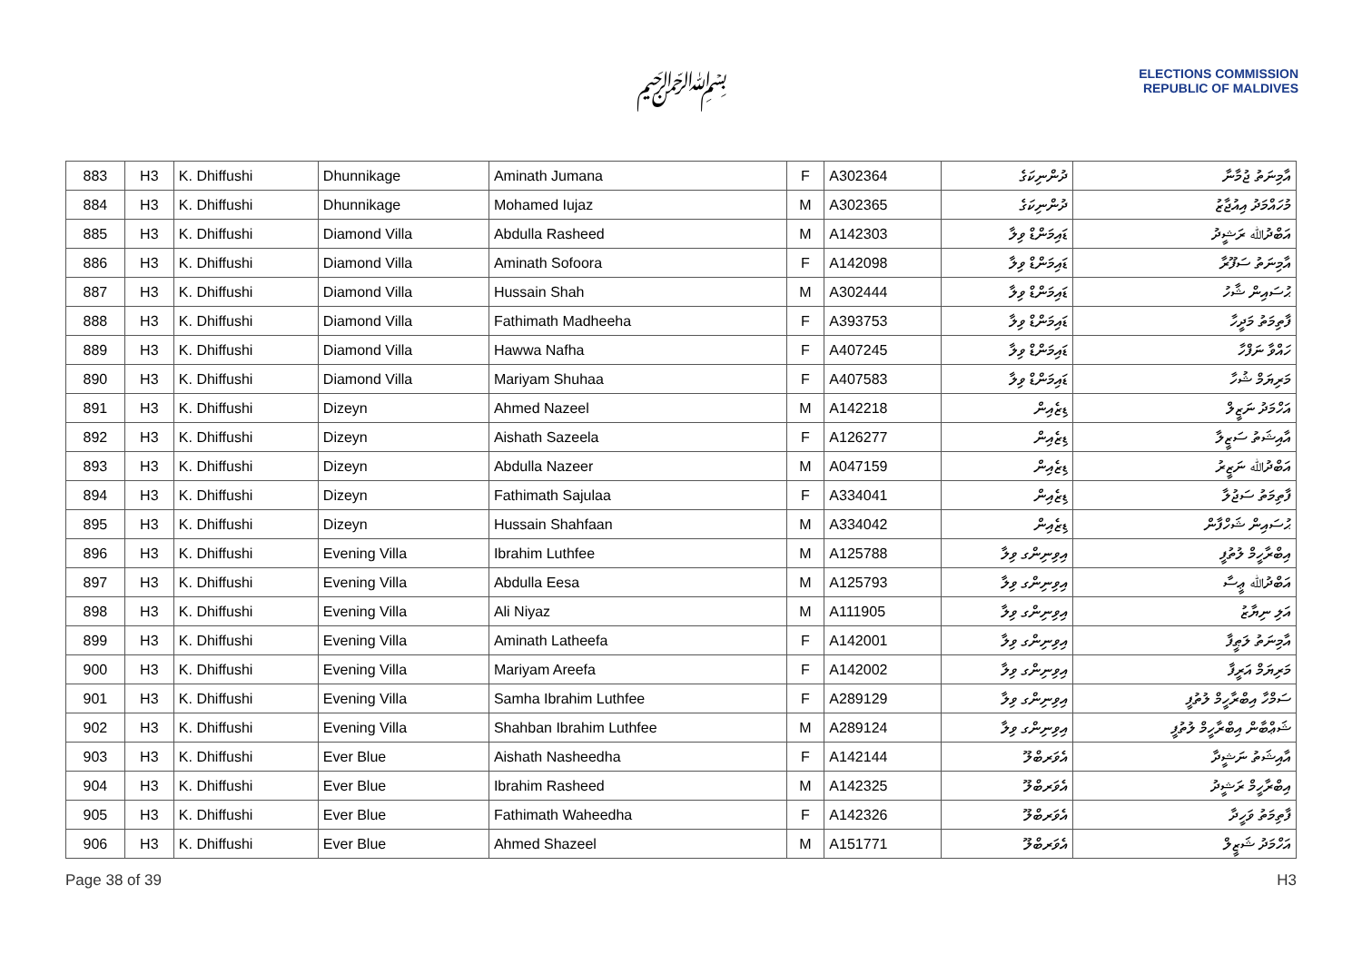﷽
ELECTIONS COMMISSION
REPUBLIC OF MALDIVES
| 883 | H3 | K. Dhiffushi | Dhunnikage | Aminath Jumana | F | A302364 | ދުންނިކަގެ | އާމިނަތު ޖުމާނާ |
| 884 | H3 | K. Dhiffushi | Dhunnikage | Mohamed Iujaz | M | A302365 | ދުންނިކަގެ | މުހައްމަދު އިއުޖާޒު |
| 885 | H3 | K. Dhiffushi | Diamond Villa | Abdulla Rasheed | M | A142303 | ޑައިމަންޑް ވިލާ | އަބްދުﷲ ރަޝީދު |
| 886 | H3 | K. Dhiffushi | Diamond Villa | Aminath Sofoora | F | A142098 | ޑައިމަންޑް ވިލާ | އާމިނަތު ސަފޫރާ |
| 887 | H3 | K. Dhiffushi | Diamond Villa | Hussain Shah | M | A302444 | ޑައިމަންޑް ވިލާ | ޙުސައިން ޝާހު |
| 888 | H3 | K. Dhiffushi | Diamond Villa | Fathimath Madheeha | F | A393753 | ޑައިމަންޑް ވިލާ | ފާތިމަތު މަދީހާ |
| 889 | H3 | K. Dhiffushi | Diamond Villa | Hawwa Nafha | F | A407245 | ޑައިމަންޑް ވިލާ | ހައްވާ ނަފްހާ |
| 890 | H3 | K. Dhiffushi | Diamond Villa | Mariyam Shuhaa | F | A407583 | ޑައިމަންޑް ވިލާ | މަރިޔަމް ޝުހާ |
| 891 | H3 | K. Dhiffushi | Dizeyn | Ahmed Nazeel | M | A142218 | ޑިޒެއިން | އަހްމަދު ނަޒީލް |
| 892 | H3 | K. Dhiffushi | Dizeyn | Aishath Sazeela | F | A126277 | ޑިޒެއިން | އާއިޝަތު ސަޒީލާ |
| 893 | H3 | K. Dhiffushi | Dizeyn | Abdulla Nazeer | M | A047159 | ޑިޒެއިން | އަބްދުﷲ ނަޒީރު |
| 894 | H3 | K. Dhiffushi | Dizeyn | Fathimath Sajulaa | F | A334041 | ޑިޒެއިން | ފާތިމަތު ސަޖުލާ |
| 895 | H3 | K. Dhiffushi | Dizeyn | Hussain Shahfaan | M | A334042 | ޑިޒެއިން | ޙުސައިން ޝަހްފާން |
| 896 | H3 | K. Dhiffushi | Evening Villa | Ibrahim Luthfee | M | A125788 | އިވިނިންގ ވިލާ | އިބްރާހީމް ލުތުފީ |
| 897 | H3 | K. Dhiffushi | Evening Villa | Abdulla Eesa | M | A125793 | އިވިނިންގ ވިލާ | އަބްދުﷲ ޢީސާ |
| 898 | H3 | K. Dhiffushi | Evening Villa | Ali Niyaz | M | A111905 | އިވިނިންގ ވިލާ | އަލި ނިޔާޒު |
| 899 | H3 | K. Dhiffushi | Evening Villa | Aminath Latheefa | F | A142001 | އިވިނިންގ ވިލާ | އާމިނަތު ލަޠީފާ |
| 900 | H3 | K. Dhiffushi | Evening Villa | Mariyam Areefa | F | A142002 | އިވިނިންގ ވިލާ | މަރިޔަމް އަރީފާ |
| 901 | H3 | K. Dhiffushi | Evening Villa | Samha Ibrahim Luthfee | F | A289129 | އިވިނިންގ ވިލާ | ސަމްހާ އިބްރާހީމް ލުތުފީ |
| 902 | H3 | K. Dhiffushi | Evening Villa | Shahban Ibrahim Luthfee | M | A289124 | އިވިނިންގ ވިލާ | ޝަޢްބާން އިބްރާހީމް ލުތުފީ |
| 903 | H3 | K. Dhiffushi | Ever Blue | Aishath Nasheedha | F | A142144 | އެވަރބްލޫ | އާއިޝަތު ނަޝީދާ |
| 904 | H3 | K. Dhiffushi | Ever Blue | Ibrahim Rasheed | M | A142325 | އެވަރބްލޫ | އިބްރާހީމް ރަޝީދު |
| 905 | H3 | K. Dhiffushi | Ever Blue | Fathimath Waheedha | F | A142326 | އެވަރބްލޫ | ފާތިމަތު ވަހީދާ |
| 906 | H3 | K. Dhiffushi | Ever Blue | Ahmed Shazeel | M | A151771 | އެވަރބްލޫ | އަހްމަދު ޝަޒީލް |
Page 38 of 39 H3